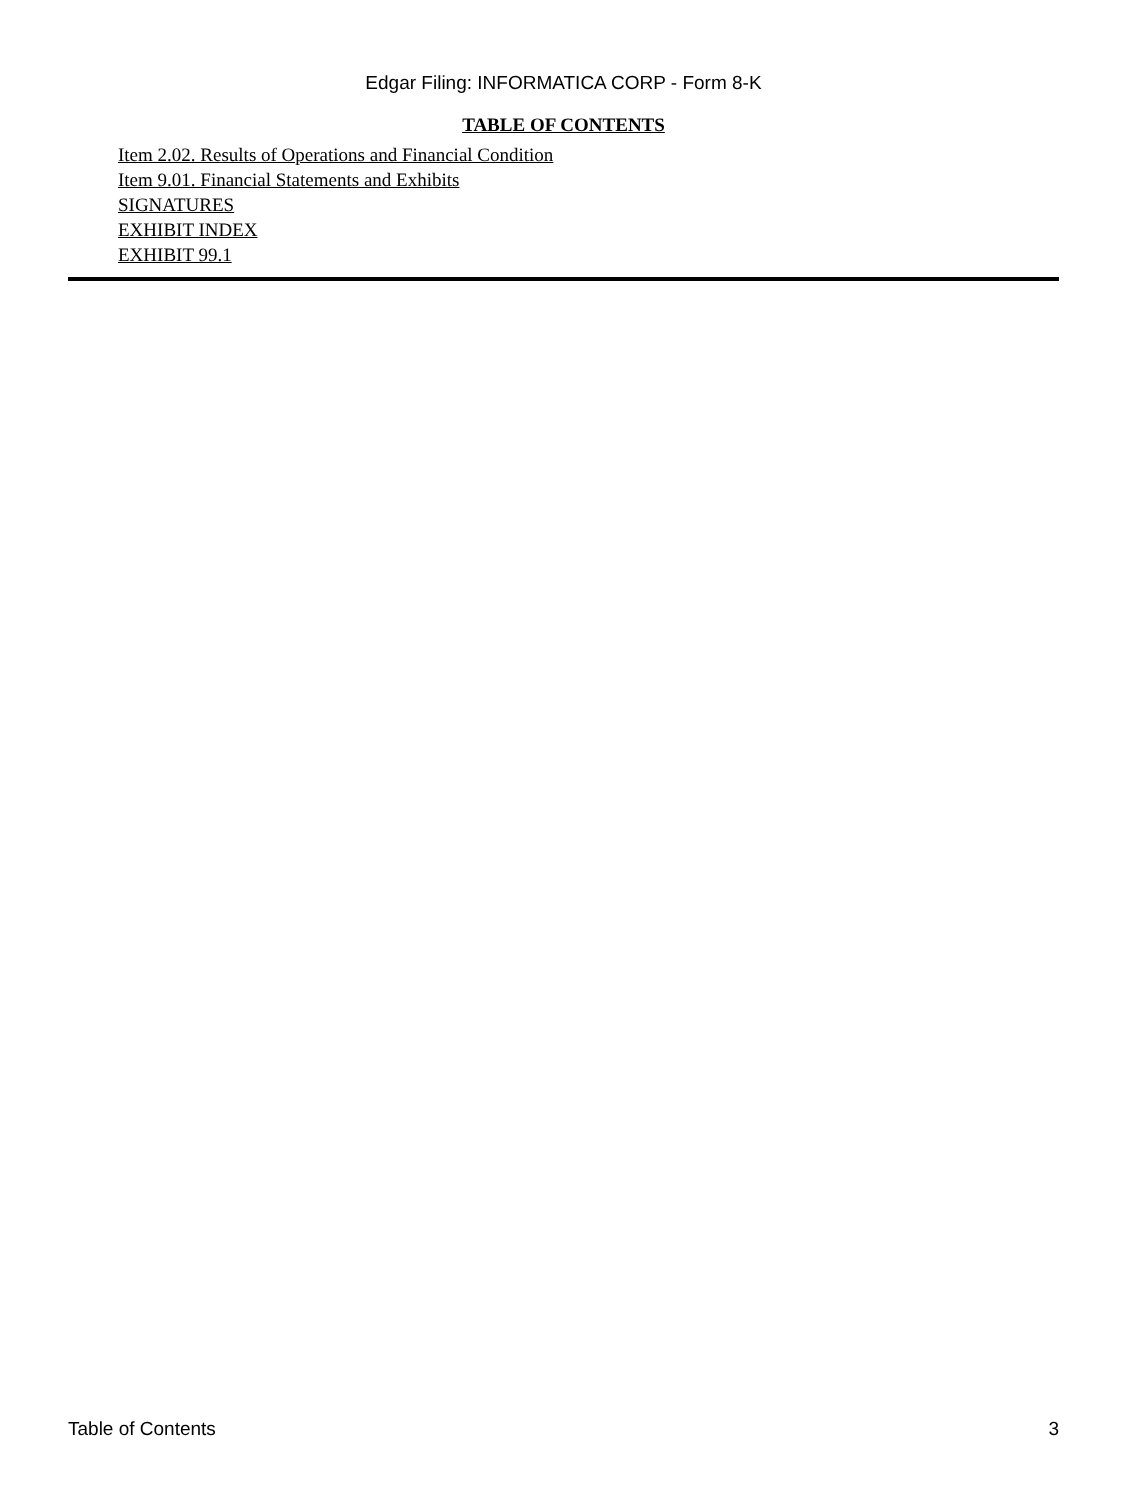Edgar Filing: INFORMATICA CORP - Form 8-K
TABLE OF CONTENTS
Item 2.02. Results of Operations and Financial Condition
Item 9.01. Financial Statements and Exhibits
SIGNATURES
EXHIBIT INDEX
EXHIBIT 99.1
Table of Contents 3